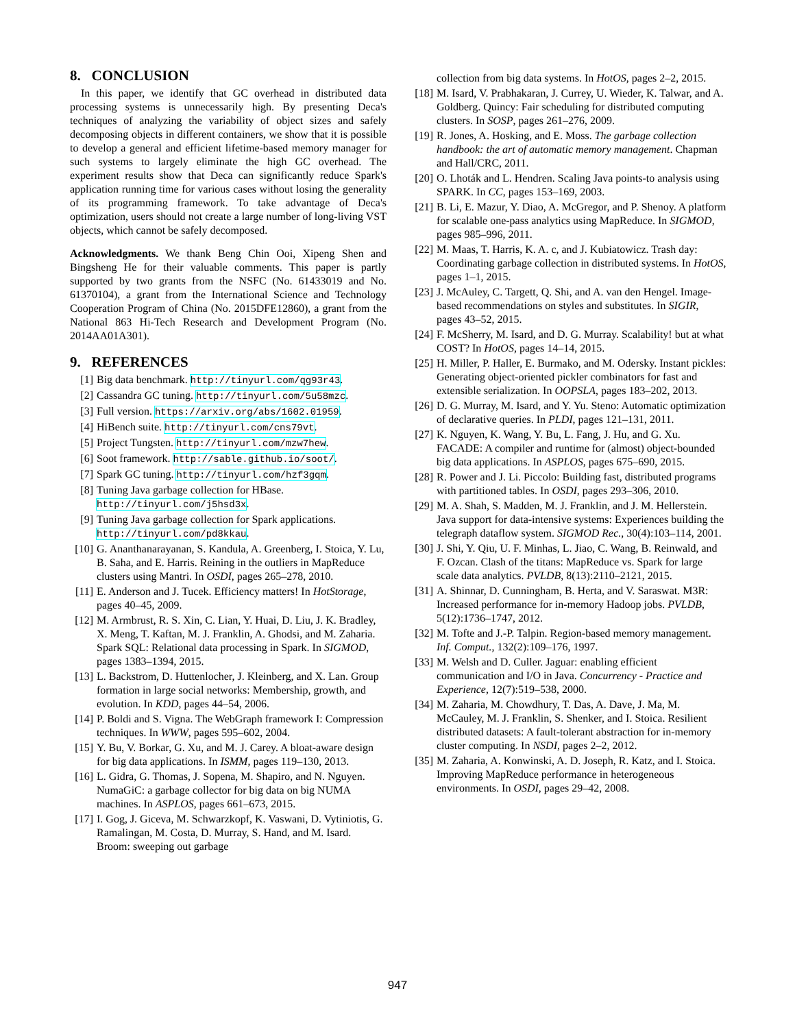8. CONCLUSION
In this paper, we identify that GC overhead in distributed data processing systems is unnecessarily high. By presenting Deca's techniques of analyzing the variability of object sizes and safely decomposing objects in different containers, we show that it is possible to develop a general and efficient lifetime-based memory manager for such systems to largely eliminate the high GC overhead. The experiment results show that Deca can significantly reduce Spark's application running time for various cases without losing the generality of its programming framework. To take advantage of Deca's optimization, users should not create a large number of long-living VST objects, which cannot be safely decomposed.
Acknowledgments. We thank Beng Chin Ooi, Xipeng Shen and Bingsheng He for their valuable comments. This paper is partly supported by two grants from the NSFC (No. 61433019 and No. 61370104), a grant from the International Science and Technology Cooperation Program of China (No. 2015DFE12860), a grant from the National 863 Hi-Tech Research and Development Program (No. 2014AA01A301).
9. REFERENCES
[1] Big data benchmark. http://tinyurl.com/qg93r43.
[2] Cassandra GC tuning. http://tinyurl.com/5u58mzc.
[3] Full version. https://arxiv.org/abs/1602.01959.
[4] HiBench suite. http://tinyurl.com/cns79vt.
[5] Project Tungsten. http://tinyurl.com/mzw7hew.
[6] Soot framework. http://sable.github.io/soot/.
[7] Spark GC tuning. http://tinyurl.com/hzf3gqm.
[8] Tuning Java garbage collection for HBase. http://tinyurl.com/j5hsd3x.
[9] Tuning Java garbage collection for Spark applications. http://tinyurl.com/pd8kkau.
[10] G. Ananthanarayanan, S. Kandula, A. Greenberg, I. Stoica, Y. Lu, B. Saha, and E. Harris. Reining in the outliers in MapReduce clusters using Mantri. In OSDI, pages 265–278, 2010.
[11] E. Anderson and J. Tucek. Efficiency matters! In HotStorage, pages 40–45, 2009.
[12] M. Armbrust, R. S. Xin, C. Lian, Y. Huai, D. Liu, J. K. Bradley, X. Meng, T. Kaftan, M. J. Franklin, A. Ghodsi, and M. Zaharia. Spark SQL: Relational data processing in Spark. In SIGMOD, pages 1383–1394, 2015.
[13] L. Backstrom, D. Huttenlocher, J. Kleinberg, and X. Lan. Group formation in large social networks: Membership, growth, and evolution. In KDD, pages 44–54, 2006.
[14] P. Boldi and S. Vigna. The WebGraph framework I: Compression techniques. In WWW, pages 595–602, 2004.
[15] Y. Bu, V. Borkar, G. Xu, and M. J. Carey. A bloat-aware design for big data applications. In ISMM, pages 119–130, 2013.
[16] L. Gidra, G. Thomas, J. Sopena, M. Shapiro, and N. Nguyen. NumaGiC: a garbage collector for big data on big NUMA machines. In ASPLOS, pages 661–673, 2015.
[17] I. Gog, J. Giceva, M. Schwarzkopf, K. Vaswani, D. Vytiniotis, G. Ramalingan, M. Costa, D. Murray, S. Hand, and M. Isard. Broom: sweeping out garbage
collection from big data systems. In HotOS, pages 2–2, 2015.
[18] M. Isard, V. Prabhakaran, J. Currey, U. Wieder, K. Talwar, and A. Goldberg. Quincy: Fair scheduling for distributed computing clusters. In SOSP, pages 261–276, 2009.
[19] R. Jones, A. Hosking, and E. Moss. The garbage collection handbook: the art of automatic memory management. Chapman and Hall/CRC, 2011.
[20] O. Lhoták and L. Hendren. Scaling Java points-to analysis using SPARK. In CC, pages 153–169, 2003.
[21] B. Li, E. Mazur, Y. Diao, A. McGregor, and P. Shenoy. A platform for scalable one-pass analytics using MapReduce. In SIGMOD, pages 985–996, 2011.
[22] M. Maas, T. Harris, K. A. c, and J. Kubiatowicz. Trash day: Coordinating garbage collection in distributed systems. In HotOS, pages 1–1, 2015.
[23] J. McAuley, C. Targett, Q. Shi, and A. van den Hengel. Image-based recommendations on styles and substitutes. In SIGIR, pages 43–52, 2015.
[24] F. McSherry, M. Isard, and D. G. Murray. Scalability! but at what COST? In HotOS, pages 14–14, 2015.
[25] H. Miller, P. Haller, E. Burmako, and M. Odersky. Instant pickles: Generating object-oriented pickler combinators for fast and extensible serialization. In OOPSLA, pages 183–202, 2013.
[26] D. G. Murray, M. Isard, and Y. Yu. Steno: Automatic optimization of declarative queries. In PLDI, pages 121–131, 2011.
[27] K. Nguyen, K. Wang, Y. Bu, L. Fang, J. Hu, and G. Xu. FACADE: A compiler and runtime for (almost) object-bounded big data applications. In ASPLOS, pages 675–690, 2015.
[28] R. Power and J. Li. Piccolo: Building fast, distributed programs with partitioned tables. In OSDI, pages 293–306, 2010.
[29] M. A. Shah, S. Madden, M. J. Franklin, and J. M. Hellerstein. Java support for data-intensive systems: Experiences building the telegraph dataflow system. SIGMOD Rec., 30(4):103–114, 2001.
[30] J. Shi, Y. Qiu, U. F. Minhas, L. Jiao, C. Wang, B. Reinwald, and F. Ozcan. Clash of the titans: MapReduce vs. Spark for large scale data analytics. PVLDB, 8(13):2110–2121, 2015.
[31] A. Shinnar, D. Cunningham, B. Herta, and V. Saraswat. M3R: Increased performance for in-memory Hadoop jobs. PVLDB, 5(12):1736–1747, 2012.
[32] M. Tofte and J.-P. Talpin. Region-based memory management. Inf. Comput., 132(2):109–176, 1997.
[33] M. Welsh and D. Culler. Jaguar: enabling efficient communication and I/O in Java. Concurrency - Practice and Experience, 12(7):519–538, 2000.
[34] M. Zaharia, M. Chowdhury, T. Das, A. Dave, J. Ma, M. McCauley, M. J. Franklin, S. Shenker, and I. Stoica. Resilient distributed datasets: A fault-tolerant abstraction for in-memory cluster computing. In NSDI, pages 2–2, 2012.
[35] M. Zaharia, A. Konwinski, A. D. Joseph, R. Katz, and I. Stoica. Improving MapReduce performance in heterogeneous environments. In OSDI, pages 29–42, 2008.
947